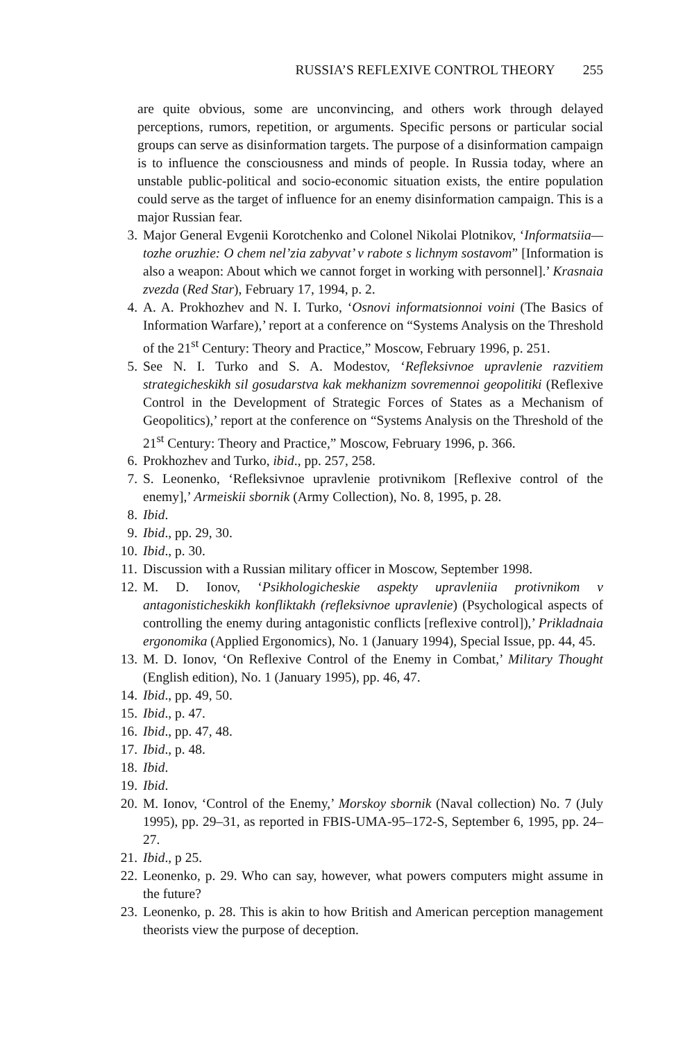RUSSIA’S REFLEXIVE CONTROL THEORY 255
are quite obvious, some are unconvincing, and others work through delayed perceptions, rumors, repetition, or arguments. Specific persons or particular social groups can serve as disinformation targets. The purpose of a disinformation campaign is to influence the consciousness and minds of people. In Russia today, where an unstable public-political and socio-economic situation exists, the entire population could serve as the target of influence for an enemy disinformation campaign. This is a major Russian fear.
3. Major General Evgenii Korotchenko and Colonel Nikolai Plotnikov, ‘Informatsiia—tozhe oruzhie: O chem nel’zia zabyvat’ v rabote s lichnym sostavom” [Information is also a weapon: About which we cannot forget in working with personnel].’ Krasnaia zvezda (Red Star), February 17, 1994, p. 2.
4. A. A. Prokhozhev and N. I. Turko, ‘Osnovi informatsionnoi voini (The Basics of Information Warfare),’ report at a conference on “Systems Analysis on the Threshold of the 21<sup>st</sup> Century: Theory and Practice,” Moscow, February 1996, p. 251.
5. See N. I. Turko and S. A. Modestov, ‘Refleksivnoe upravlenie razvitiem strategicheskikh sil gosudarstva kak mekhanizm sovremennoi geopolitiki (Reflexive Control in the Development of Strategic Forces of States as a Mechanism of Geopolitics),’ report at the conference on “Systems Analysis on the Threshold of the 21<sup>st</sup> Century: Theory and Practice,” Moscow, February 1996, p. 366.
6. Prokhozhev and Turko, ibid., pp. 257, 258.
7. S. Leonenko, ‘Refleksivnoe upravlenie protivnikom [Reflexive control of the enemy],’ Armeiskii sbornik (Army Collection), No. 8, 1995, p. 28.
8. Ibid.
9. Ibid., pp. 29, 30.
10. Ibid., p. 30.
11. Discussion with a Russian military officer in Moscow, September 1998.
12. M. D. Ionov, ‘Psikhologicheskie aspekty upravleniia protivnikom v antagonisticheskikh konfliktakh (refleksivnoe upravlenie) (Psychological aspects of controlling the enemy during antagonistic conflicts [reflexive control]),’ Prikladnaia ergonomika (Applied Ergonomics), No. 1 (January 1994), Special Issue, pp. 44, 45.
13. M. D. Ionov, ‘On Reflexive Control of the Enemy in Combat,’ Military Thought (English edition), No. 1 (January 1995), pp. 46, 47.
14. Ibid., pp. 49, 50.
15. Ibid., p. 47.
16. Ibid., pp. 47, 48.
17. Ibid., p. 48.
18. Ibid.
19. Ibid.
20. M. Ionov, ‘Control of the Enemy,’ Morskoy sbornik (Naval collection) No. 7 (July 1995), pp. 29–31, as reported in FBIS-UMA-95–172-S, September 6, 1995, pp. 24–27.
21. Ibid., p 25.
22. Leonenko, p. 29. Who can say, however, what powers computers might assume in the future?
23. Leonenko, p. 28. This is akin to how British and American perception management theorists view the purpose of deception.